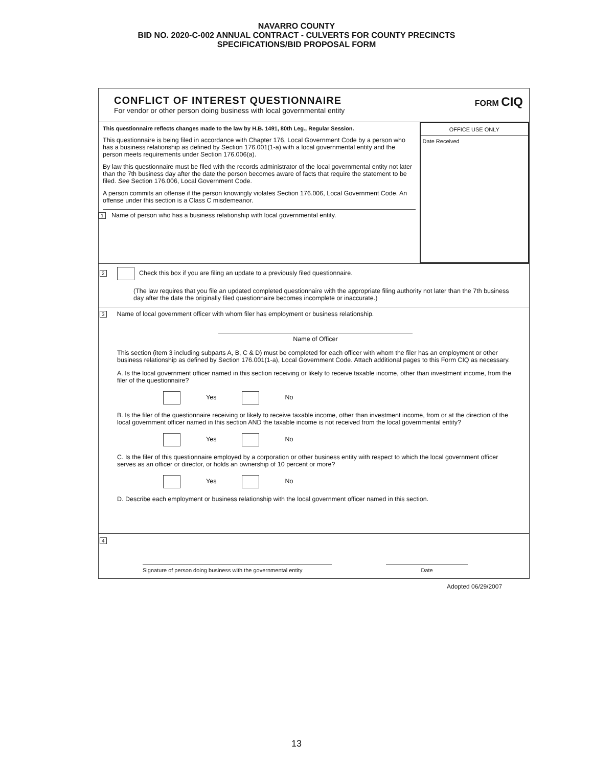NAVARRO COUNTY
BID NO. 2020-C-002 ANNUAL CONTRACT - CULVERTS FOR COUNTY PRECINCTS
SPECIFICATIONS/BID PROPOSAL FORM
CONFLICT OF INTEREST QUESTIONNAIRE
For vendor or other person doing business with local governmental entity
FORM CIQ
This questionnaire reflects changes made to the law by H.B. 1491, 80th Leg., Regular Session.
This questionnaire is being filed in accordance with Chapter 176, Local Government Code by a person who has a business relationship as defined by Section 176.001(1-a) with a local governmental entity and the person meets requirements under Section 176.006(a).
By law this questionnaire must be filed with the records administrator of the local governmental entity not later than the 7th business day after the date the person becomes aware of facts that require the statement to be filed. See Section 176.006, Local Government Code.
A person commits an offense if the person knowingly violates Section 176.006, Local Government Code. An offense under this section is a Class C misdemeanor.
1 Name of person who has a business relationship with local governmental entity.
OFFICE USE ONLY
Date Received
2 Check this box if you are filing an update to a previously filed questionnaire.
(The law requires that you file an updated completed questionnaire with the appropriate filing authority not later than the 7th business day after the date the originally filed questionnaire becomes incomplete or inaccurate.)
3 Name of local government officer with whom filer has employment or business relationship.
Name of Officer
This section (item 3 including subparts A, B, C & D) must be completed for each officer with whom the filer has an employment or other business relationship as defined by Section 176.001(1-a), Local Government Code. Attach additional pages to this Form CIQ as necessary.
A. Is the local government officer named in this section receiving or likely to receive taxable income, other than investment income, from the filer of the questionnaire?
Yes No
B. Is the filer of the questionnaire receiving or likely to receive taxable income, other than investment income, from or at the direction of the local government officer named in this section AND the taxable income is not received from the local governmental entity?
Yes No
C. Is the filer of this questionnaire employed by a corporation or other business entity with respect to which the local government officer serves as an officer or director, or holds an ownership of 10 percent or more?
Yes No
D. Describe each employment or business relationship with the local government officer named in this section.
4
Signature of person doing business with the governmental entity Date
Adopted 06/29/2007
13